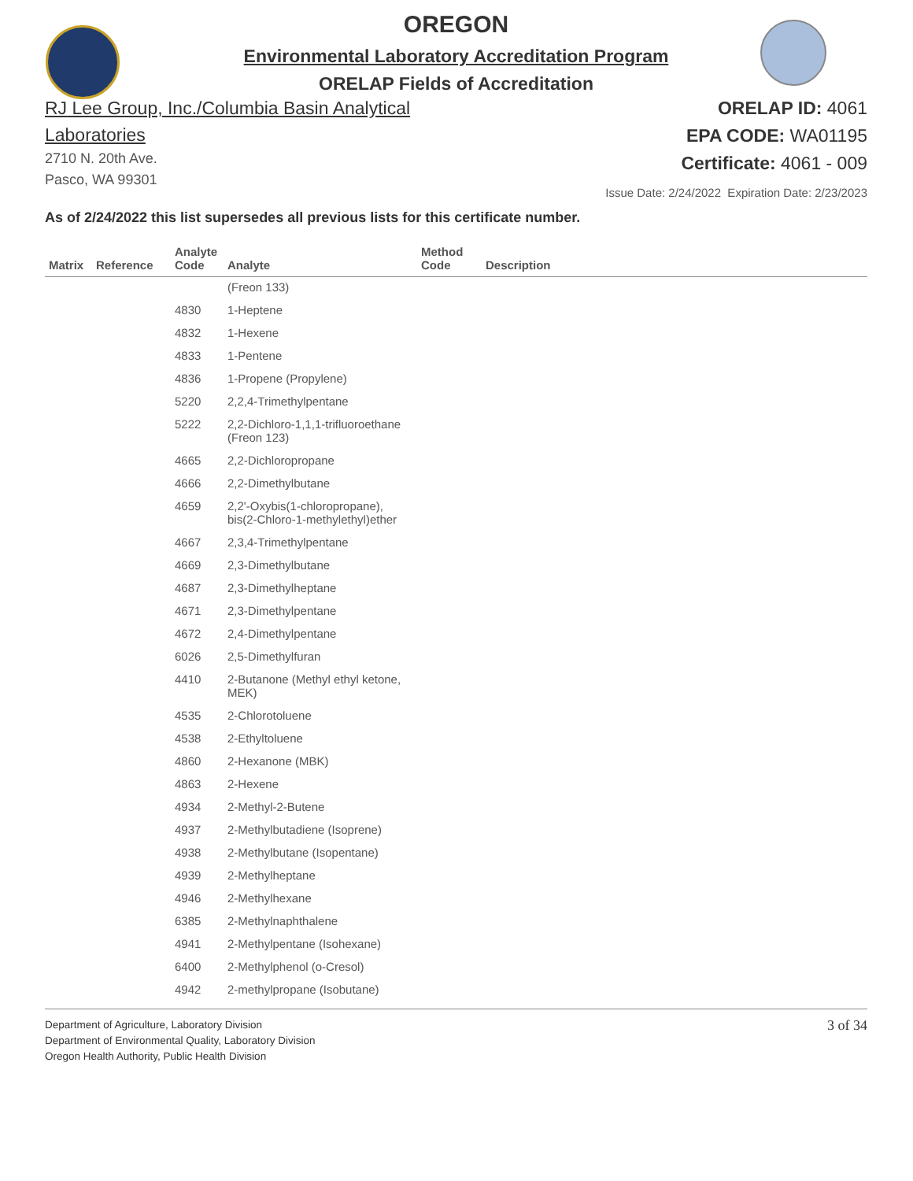OREGON
Environmental Laboratory Accreditation Program
ORELAP Fields of Accreditation
RJ Lee Group, Inc./Columbia Basin Analytical
Laboratories
2710 N. 20th Ave.
Pasco, WA 99301
ORELAP ID: 4061
EPA CODE: WA01195
Certificate: 4061 - 009
Issue Date: 2/24/2022 Expiration Date: 2/23/2023
As of 2/24/2022 this list supersedes all previous lists for this certificate number.
| Matrix | Reference | Analyte Code | Analyte | Method Code | Description |
| --- | --- | --- | --- | --- | --- |
| | | | (Freon 133) | | |
| | | 4830 | 1-Heptene | | |
| | | 4832 | 1-Hexene | | |
| | | 4833 | 1-Pentene | | |
| | | 4836 | 1-Propene (Propylene) | | |
| | | 5220 | 2,2,4-Trimethylpentane | | |
| | | 5222 | 2,2-Dichloro-1,1,1-trifluoroethane (Freon 123) | | |
| | | 4665 | 2,2-Dichloropropane | | |
| | | 4666 | 2,2-Dimethylbutane | | |
| | | 4659 | 2,2'-Oxybis(1-chloropropane), bis(2-Chloro-1-methylethyl)ether | | |
| | | 4667 | 2,3,4-Trimethylpentane | | |
| | | 4669 | 2,3-Dimethylbutane | | |
| | | 4687 | 2,3-Dimethylheptane | | |
| | | 4671 | 2,3-Dimethylpentane | | |
| | | 4672 | 2,4-Dimethylpentane | | |
| | | 6026 | 2,5-Dimethylfuran | | |
| | | 4410 | 2-Butanone (Methyl ethyl ketone, MEK) | | |
| | | 4535 | 2-Chlorotoluene | | |
| | | 4538 | 2-Ethyltoluene | | |
| | | 4860 | 2-Hexanone (MBK) | | |
| | | 4863 | 2-Hexene | | |
| | | 4934 | 2-Methyl-2-Butene | | |
| | | 4937 | 2-Methylbutadiene (Isoprene) | | |
| | | 4938 | 2-Methylbutane (Isopentane) | | |
| | | 4939 | 2-Methylheptane | | |
| | | 4946 | 2-Methylhexane | | |
| | | 6385 | 2-Methylnaphthalene | | |
| | | 4941 | 2-Methylpentane (Isohexane) | | |
| | | 6400 | 2-Methylphenol (o-Cresol) | | |
| | | 4942 | 2-methylpropane (Isobutane) | | |
Department of Agriculture, Laboratory Division
Department of Environmental Quality, Laboratory Division
Oregon Health Authority, Public Health Division
3 of 34